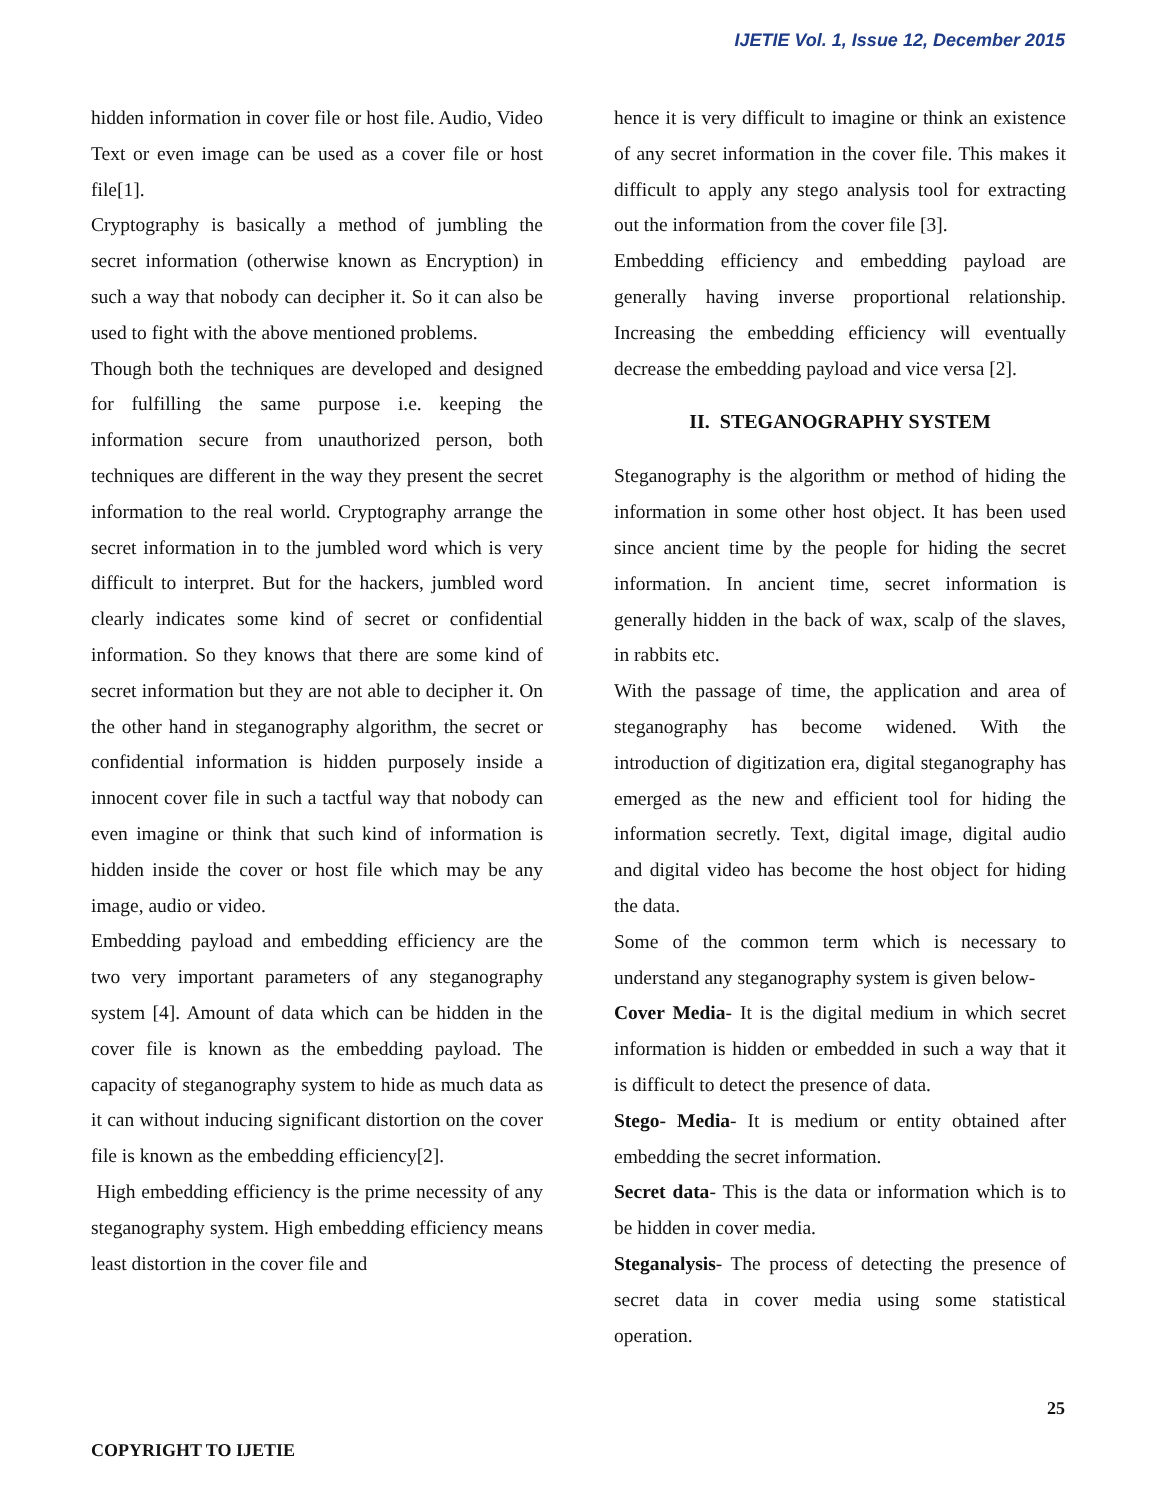IJETIE Vol. 1, Issue 12, December 2015
hidden information in cover file or host file. Audio, Video Text or even image can be used as a cover file or host file[1].
Cryptography is basically a method of jumbling the secret information (otherwise known as Encryption) in such a way that nobody can decipher it. So it can also be used to fight with the above mentioned problems.
Though both the techniques are developed and designed for fulfilling the same purpose i.e. keeping the information secure from unauthorized person, both techniques are different in the way they present the secret information to the real world. Cryptography arrange the secret information in to the jumbled word which is very difficult to interpret. But for the hackers, jumbled word clearly indicates some kind of secret or confidential information. So they knows that there are some kind of secret information but they are not able to decipher it. On the other hand in steganography algorithm, the secret or confidential information is hidden purposely inside a innocent cover file in such a tactful way that nobody can even imagine or think that such kind of information is hidden inside the cover or host file which may be any image, audio or video.
Embedding payload and embedding efficiency are the two very important parameters of any steganography system [4]. Amount of data which can be hidden in the cover file is known as the embedding payload. The capacity of steganography system to hide as much data as it can without inducing significant distortion on the cover file is known as the embedding efficiency[2].
High embedding efficiency is the prime necessity of any steganography system. High embedding efficiency means least distortion in the cover file and
hence it is very difficult to imagine or think an existence of any secret information in the cover file. This makes it difficult to apply any stego analysis tool for extracting out the information from the cover file [3].
Embedding efficiency and embedding payload are generally having inverse proportional relationship. Increasing the embedding efficiency will eventually decrease the embedding payload and vice versa [2].
II. STEGANOGRAPHY SYSTEM
Steganography is the algorithm or method of hiding the information in some other host object. It has been used since ancient time by the people for hiding the secret information. In ancient time, secret information is generally hidden in the back of wax, scalp of the slaves, in rabbits etc.
With the passage of time, the application and area of steganography has become widened. With the introduction of digitization era, digital steganography has emerged as the new and efficient tool for hiding the information secretly. Text, digital image, digital audio and digital video has become the host object for hiding the data.
Some of the common term which is necessary to understand any steganography system is given below-
Cover Media- It is the digital medium in which secret information is hidden or embedded in such a way that it is difficult to detect the presence of data.
Stego- Media- It is medium or entity obtained after embedding the secret information.
Secret data- This is the data or information which is to be hidden in cover media.
Steganalysis- The process of detecting the presence of secret data in cover media using some statistical operation.
25
COPYRIGHT TO IJETIE